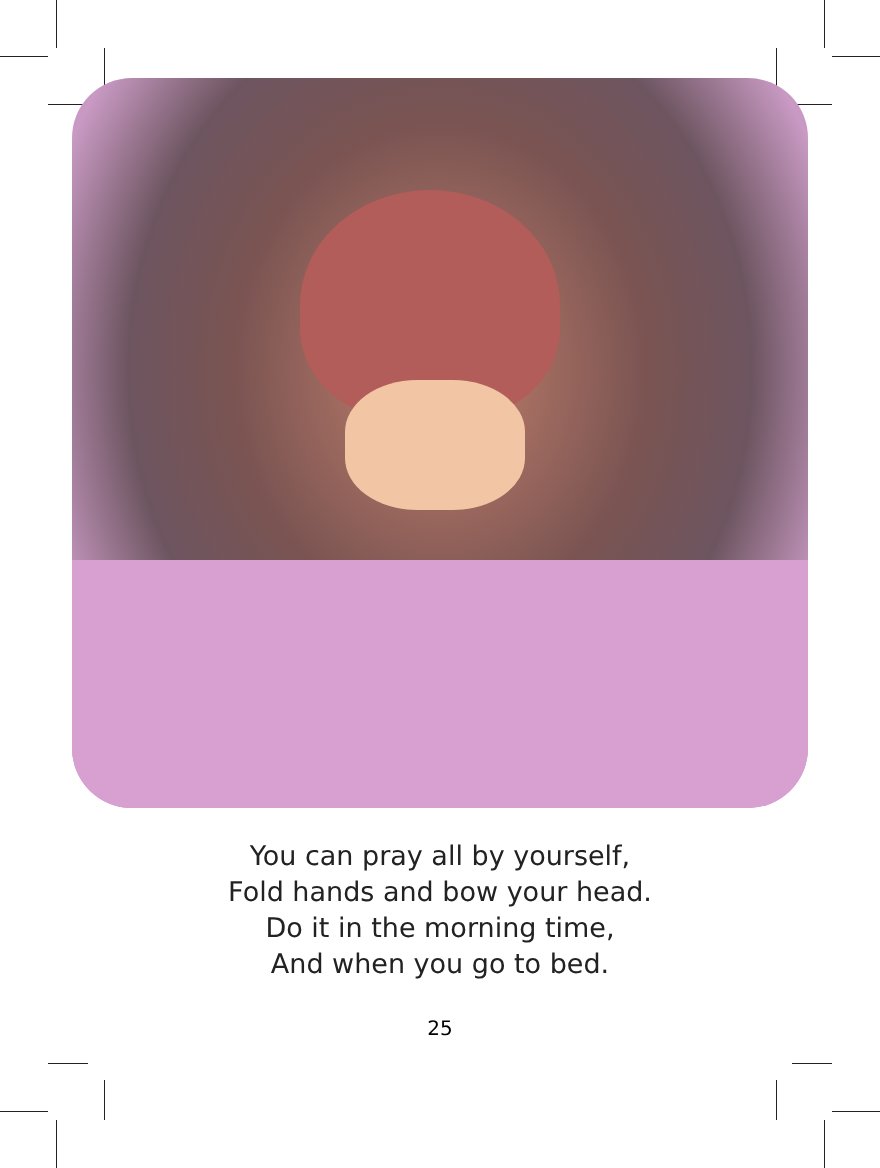You can pray all by yourself,
Fold hands and bow your head.
Do it in the morning time,
And when you go to bed.
25